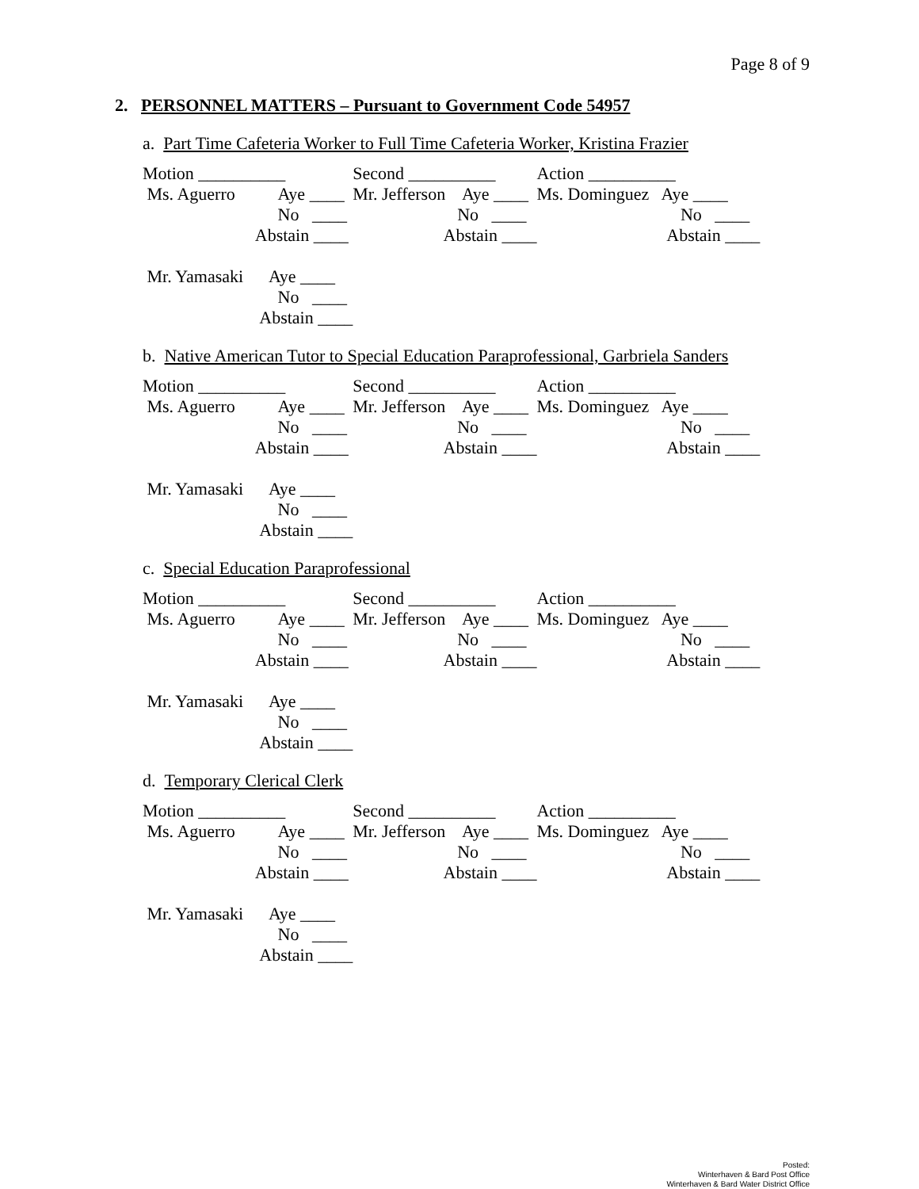Page 8 of 9
2. PERSONNEL MATTERS – Pursuant to Government Code 54957
a. Part Time Cafeteria Worker to Full Time Cafeteria Worker, Kristina Frazier
| Motion __________ | Second __________ | Action __________ |
| Ms. Aguerro Aye ____ | Mr. Jefferson Aye ____ | Ms. Dominguez Aye ____ |
| No ____ | No ____ | No ____ |
| Abstain ____ | Abstain ____ | Abstain ____ |
| Mr. Yamasaki Aye ____ | | |
| No ____ | | |
| Abstain ____ | | |
b. Native American Tutor to Special Education Paraprofessional, Garbriela Sanders
| Motion __________ | Second __________ | Action __________ |
| Ms. Aguerro Aye ____ | Mr. Jefferson Aye ____ | Ms. Dominguez Aye ____ |
| No ____ | No ____ | No ____ |
| Abstain ____ | Abstain ____ | Abstain ____ |
| Mr. Yamasaki Aye ____ | | |
| No ____ | | |
| Abstain ____ | | |
c. Special Education Paraprofessional
| Motion __________ | Second __________ | Action __________ |
| Ms. Aguerro Aye ____ | Mr. Jefferson Aye ____ | Ms. Dominguez Aye ____ |
| No ____ | No ____ | No ____ |
| Abstain ____ | Abstain ____ | Abstain ____ |
| Mr. Yamasaki Aye ____ | | |
| No ____ | | |
| Abstain ____ | | |
d. Temporary Clerical Clerk
| Motion __________ | Second __________ | Action __________ |
| Ms. Aguerro Aye ____ | Mr. Jefferson Aye ____ | Ms. Dominguez Aye ____ |
| No ____ | No ____ | No ____ |
| Abstain ____ | Abstain ____ | Abstain ____ |
| Mr. Yamasaki Aye ____ | | |
| No ____ | | |
| Abstain ____ | | |
Posted:
Winterhaven & Bard Post Office
Winterhaven & Bard Water District Office